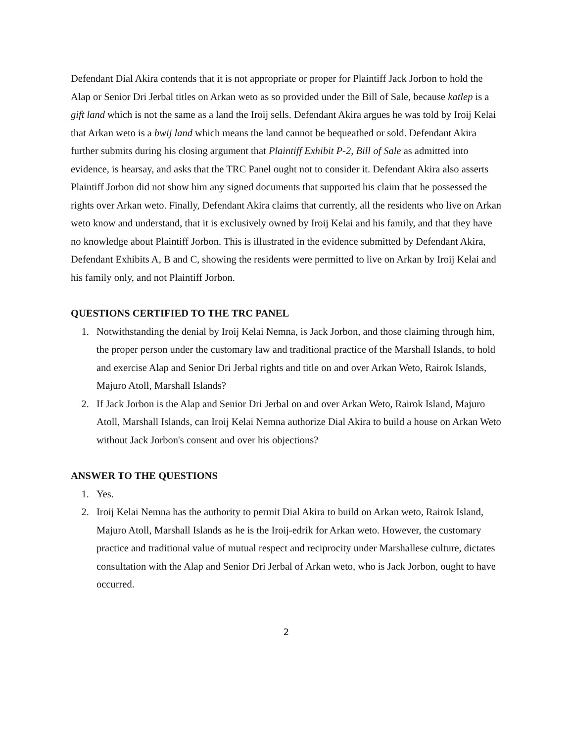Defendant Dial Akira contends that it is not appropriate or proper for Plaintiff Jack Jorbon to hold the Alap or Senior Dri Jerbal titles on Arkan weto as so provided under the Bill of Sale, because katlep is a gift land which is not the same as a land the Iroij sells. Defendant Akira argues he was told by Iroij Kelai that Arkan weto is a bwij land which means the land cannot be bequeathed or sold. Defendant Akira further submits during his closing argument that Plaintiff Exhibit P-2, Bill of Sale as admitted into evidence, is hearsay, and asks that the TRC Panel ought not to consider it. Defendant Akira also asserts Plaintiff Jorbon did not show him any signed documents that supported his claim that he possessed the rights over Arkan weto. Finally, Defendant Akira claims that currently, all the residents who live on Arkan weto know and understand, that it is exclusively owned by Iroij Kelai and his family, and that they have no knowledge about Plaintiff Jorbon. This is illustrated in the evidence submitted by Defendant Akira, Defendant Exhibits A, B and C, showing the residents were permitted to live on Arkan by Iroij Kelai and his family only, and not Plaintiff Jorbon.
QUESTIONS CERTIFIED TO THE TRC PANEL
1. Notwithstanding the denial by Iroij Kelai Nemna, is Jack Jorbon, and those claiming through him, the proper person under the customary law and traditional practice of the Marshall Islands, to hold and exercise Alap and Senior Dri Jerbal rights and title on and over Arkan Weto, Rairok Islands, Majuro Atoll, Marshall Islands?
2. If Jack Jorbon is the Alap and Senior Dri Jerbal on and over Arkan Weto, Rairok Island, Majuro Atoll, Marshall Islands, can Iroij Kelai Nemna authorize Dial Akira to build a house on Arkan Weto without Jack Jorbon's consent and over his objections?
ANSWER TO THE QUESTIONS
1. Yes.
2. Iroij Kelai Nemna has the authority to permit Dial Akira to build on Arkan weto, Rairok Island, Majuro Atoll, Marshall Islands as he is the Iroij-edrik for Arkan weto. However, the customary practice and traditional value of mutual respect and reciprocity under Marshallese culture, dictates consultation with the Alap and Senior Dri Jerbal of Arkan weto, who is Jack Jorbon, ought to have occurred.
2